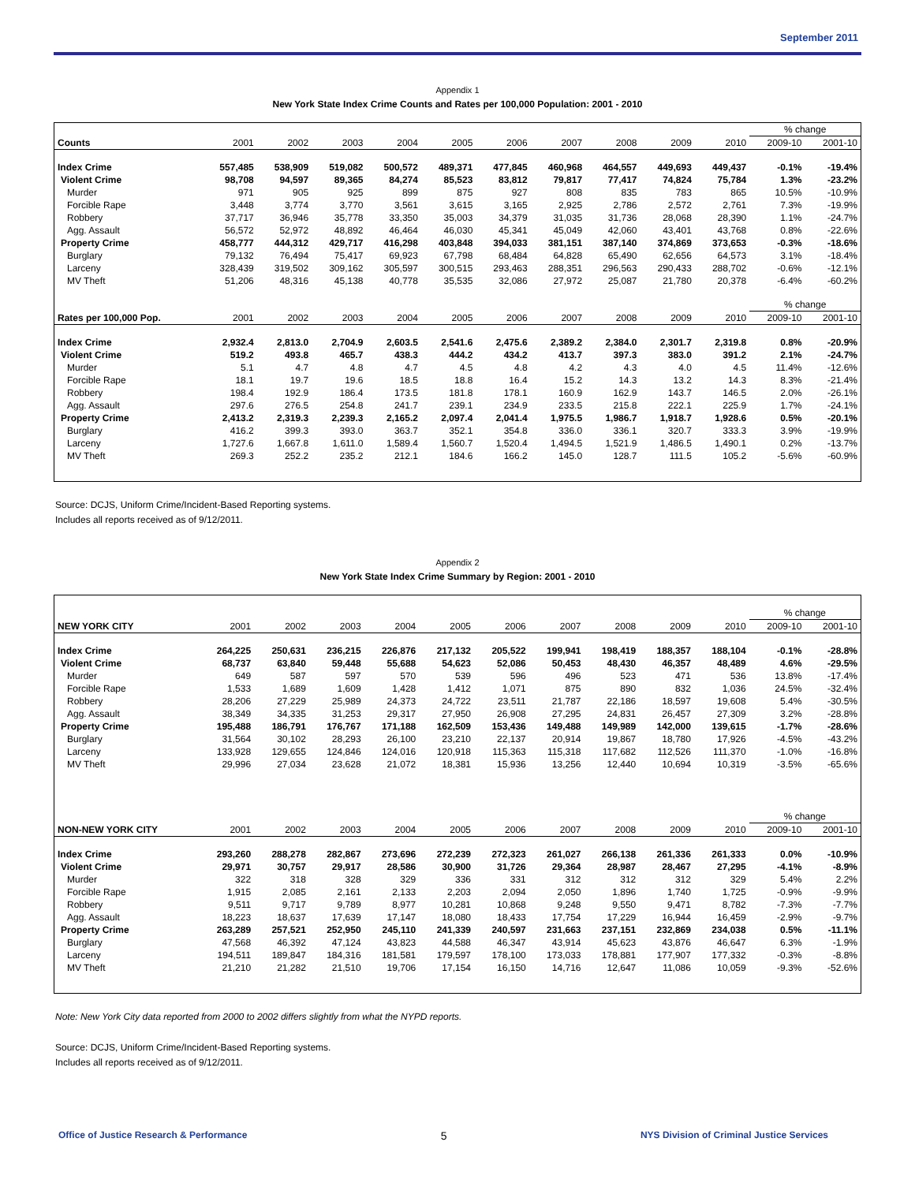September 2011
Appendix 1
New York State Index Crime Counts and Rates per 100,000 Population: 2001 - 2010
| | | | | | | | | | | | % change | |
| --- | --- | --- | --- | --- | --- | --- | --- | --- | --- | --- | --- | --- |
| Counts | 2001 | 2002 | 2003 | 2004 | 2005 | 2006 | 2007 | 2008 | 2009 | 2010 | 2009-10 | 2001-10 |
| Index Crime | 557,485 | 538,909 | 519,082 | 500,572 | 489,371 | 477,845 | 460,968 | 464,557 | 449,693 | 449,437 | -0.1% | -19.4% |
| Violent Crime | 98,708 | 94,597 | 89,365 | 84,274 | 85,523 | 83,812 | 79,817 | 77,417 | 74,824 | 75,784 | 1.3% | -23.2% |
| Murder | 971 | 905 | 925 | 899 | 875 | 927 | 808 | 835 | 783 | 865 | 10.5% | -10.9% |
| Forcible Rape | 3,448 | 3,774 | 3,770 | 3,561 | 3,615 | 3,165 | 2,925 | 2,786 | 2,572 | 2,761 | 7.3% | -19.9% |
| Robbery | 37,717 | 36,946 | 35,778 | 33,350 | 35,003 | 34,379 | 31,035 | 31,736 | 28,068 | 28,390 | 1.1% | -24.7% |
| Agg. Assault | 56,572 | 52,972 | 48,892 | 46,464 | 46,030 | 45,341 | 45,049 | 42,060 | 43,401 | 43,768 | 0.8% | -22.6% |
| Property Crime | 458,777 | 444,312 | 429,717 | 416,298 | 403,848 | 394,033 | 381,151 | 387,140 | 374,869 | 373,653 | -0.3% | -18.6% |
| Burglary | 79,132 | 76,494 | 75,417 | 69,923 | 67,798 | 68,484 | 64,828 | 65,490 | 62,656 | 64,573 | 3.1% | -18.4% |
| Larceny | 328,439 | 319,502 | 309,162 | 305,597 | 300,515 | 293,463 | 288,351 | 296,563 | 290,433 | 288,702 | -0.6% | -12.1% |
| MV Theft | 51,206 | 48,316 | 45,138 | 40,778 | 35,535 | 32,086 | 27,972 | 25,087 | 21,780 | 20,378 | -6.4% | -60.2% |
| | | | | | | | | | | | % change | |
| Rates per 100,000 Pop. | 2001 | 2002 | 2003 | 2004 | 2005 | 2006 | 2007 | 2008 | 2009 | 2010 | 2009-10 | 2001-10 |
| Index Crime | 2,932.4 | 2,813.0 | 2,704.9 | 2,603.5 | 2,541.6 | 2,475.6 | 2,389.2 | 2,384.0 | 2,301.7 | 2,319.8 | 0.8% | -20.9% |
| Violent Crime | 519.2 | 493.8 | 465.7 | 438.3 | 444.2 | 434.2 | 413.7 | 397.3 | 383.0 | 391.2 | 2.1% | -24.7% |
| Murder | 5.1 | 4.7 | 4.8 | 4.7 | 4.5 | 4.8 | 4.2 | 4.3 | 4.0 | 4.5 | 11.4% | -12.6% |
| Forcible Rape | 18.1 | 19.7 | 19.6 | 18.5 | 18.8 | 16.4 | 15.2 | 14.3 | 13.2 | 14.3 | 8.3% | -21.4% |
| Robbery | 198.4 | 192.9 | 186.4 | 173.5 | 181.8 | 178.1 | 160.9 | 162.9 | 143.7 | 146.5 | 2.0% | -26.1% |
| Agg. Assault | 297.6 | 276.5 | 254.8 | 241.7 | 239.1 | 234.9 | 233.5 | 215.8 | 222.1 | 225.9 | 1.7% | -24.1% |
| Property Crime | 2,413.2 | 2,319.3 | 2,239.3 | 2,165.2 | 2,097.4 | 2,041.4 | 1,975.5 | 1,986.7 | 1,918.7 | 1,928.6 | 0.5% | -20.1% |
| Burglary | 416.2 | 399.3 | 393.0 | 363.7 | 352.1 | 354.8 | 336.0 | 336.1 | 320.7 | 333.3 | 3.9% | -19.9% |
| Larceny | 1,727.6 | 1,667.8 | 1,611.0 | 1,589.4 | 1,560.7 | 1,520.4 | 1,494.5 | 1,521.9 | 1,486.5 | 1,490.1 | 0.2% | -13.7% |
| MV Theft | 269.3 | 252.2 | 235.2 | 212.1 | 184.6 | 166.2 | 145.0 | 128.7 | 111.5 | 105.2 | -5.6% | -60.9% |
Source: DCJS, Uniform Crime/Incident-Based Reporting systems.
Includes all reports received as of 9/12/2011.
Appendix 2
New York State Index Crime Summary by Region: 2001 - 2010
| | | | | | | | | | | | % change | |
| --- | --- | --- | --- | --- | --- | --- | --- | --- | --- | --- | --- | --- |
| NEW YORK CITY | 2001 | 2002 | 2003 | 2004 | 2005 | 2006 | 2007 | 2008 | 2009 | 2010 | 2009-10 | 2001-10 |
| Index Crime | 264,225 | 250,631 | 236,215 | 226,876 | 217,132 | 205,522 | 199,941 | 198,419 | 188,357 | 188,104 | -0.1% | -28.8% |
| Violent Crime | 68,737 | 63,840 | 59,448 | 55,688 | 54,623 | 52,086 | 50,453 | 48,430 | 46,357 | 48,489 | 4.6% | -29.5% |
| Murder | 649 | 587 | 597 | 570 | 539 | 596 | 496 | 523 | 471 | 536 | 13.8% | -17.4% |
| Forcible Rape | 1,533 | 1,689 | 1,609 | 1,428 | 1,412 | 1,071 | 875 | 890 | 832 | 1,036 | 24.5% | -32.4% |
| Robbery | 28,206 | 27,229 | 25,989 | 24,373 | 24,722 | 23,511 | 21,787 | 22,186 | 18,597 | 19,608 | 5.4% | -30.5% |
| Agg. Assault | 38,349 | 34,335 | 31,253 | 29,317 | 27,950 | 26,908 | 27,295 | 24,831 | 26,457 | 27,309 | 3.2% | -28.8% |
| Property Crime | 195,488 | 186,791 | 176,767 | 171,188 | 162,509 | 153,436 | 149,488 | 149,989 | 142,000 | 139,615 | -1.7% | -28.6% |
| Burglary | 31,564 | 30,102 | 28,293 | 26,100 | 23,210 | 22,137 | 20,914 | 19,867 | 18,780 | 17,926 | -4.5% | -43.2% |
| Larceny | 133,928 | 129,655 | 124,846 | 124,016 | 120,918 | 115,363 | 115,318 | 117,682 | 112,526 | 111,370 | -1.0% | -16.8% |
| MV Theft | 29,996 | 27,034 | 23,628 | 21,072 | 18,381 | 15,936 | 13,256 | 12,440 | 10,694 | 10,319 | -3.5% | -65.6% |
| | | | | | | | | | | | % change | |
| NON-NEW YORK CITY | 2001 | 2002 | 2003 | 2004 | 2005 | 2006 | 2007 | 2008 | 2009 | 2010 | 2009-10 | 2001-10 |
| Index Crime | 293,260 | 288,278 | 282,867 | 273,696 | 272,239 | 272,323 | 261,027 | 266,138 | 261,336 | 261,333 | 0.0% | -10.9% |
| Violent Crime | 29,971 | 30,757 | 29,917 | 28,586 | 30,900 | 31,726 | 29,364 | 28,987 | 28,467 | 27,295 | -4.1% | -8.9% |
| Murder | 322 | 318 | 328 | 329 | 336 | 331 | 312 | 312 | 312 | 329 | 5.4% | 2.2% |
| Forcible Rape | 1,915 | 2,085 | 2,161 | 2,133 | 2,203 | 2,094 | 2,050 | 1,896 | 1,740 | 1,725 | -0.9% | -9.9% |
| Robbery | 9,511 | 9,717 | 9,789 | 8,977 | 10,281 | 10,868 | 9,248 | 9,550 | 9,471 | 8,782 | -7.3% | -7.7% |
| Agg. Assault | 18,223 | 18,637 | 17,639 | 17,147 | 18,080 | 18,433 | 17,754 | 17,229 | 16,944 | 16,459 | -2.9% | -9.7% |
| Property Crime | 263,289 | 257,521 | 252,950 | 245,110 | 241,339 | 240,597 | 231,663 | 237,151 | 232,869 | 234,038 | 0.5% | -11.1% |
| Burglary | 47,568 | 46,392 | 47,124 | 43,823 | 44,588 | 46,347 | 43,914 | 45,623 | 43,876 | 46,647 | 6.3% | -1.9% |
| Larceny | 194,511 | 189,847 | 184,316 | 181,581 | 179,597 | 178,100 | 173,033 | 178,881 | 177,907 | 177,332 | -0.3% | -8.8% |
| MV Theft | 21,210 | 21,282 | 21,510 | 19,706 | 17,154 | 16,150 | 14,716 | 12,647 | 11,086 | 10,059 | -9.3% | -52.6% |
Note: New York City data reported from 2000 to 2002 differs slightly from what the NYPD reports.
Source: DCJS, Uniform Crime/Incident-Based Reporting systems.
Includes all reports received as of 9/12/2011.
Office of Justice Research & Performance 5 NYS Division of Criminal Justice Services